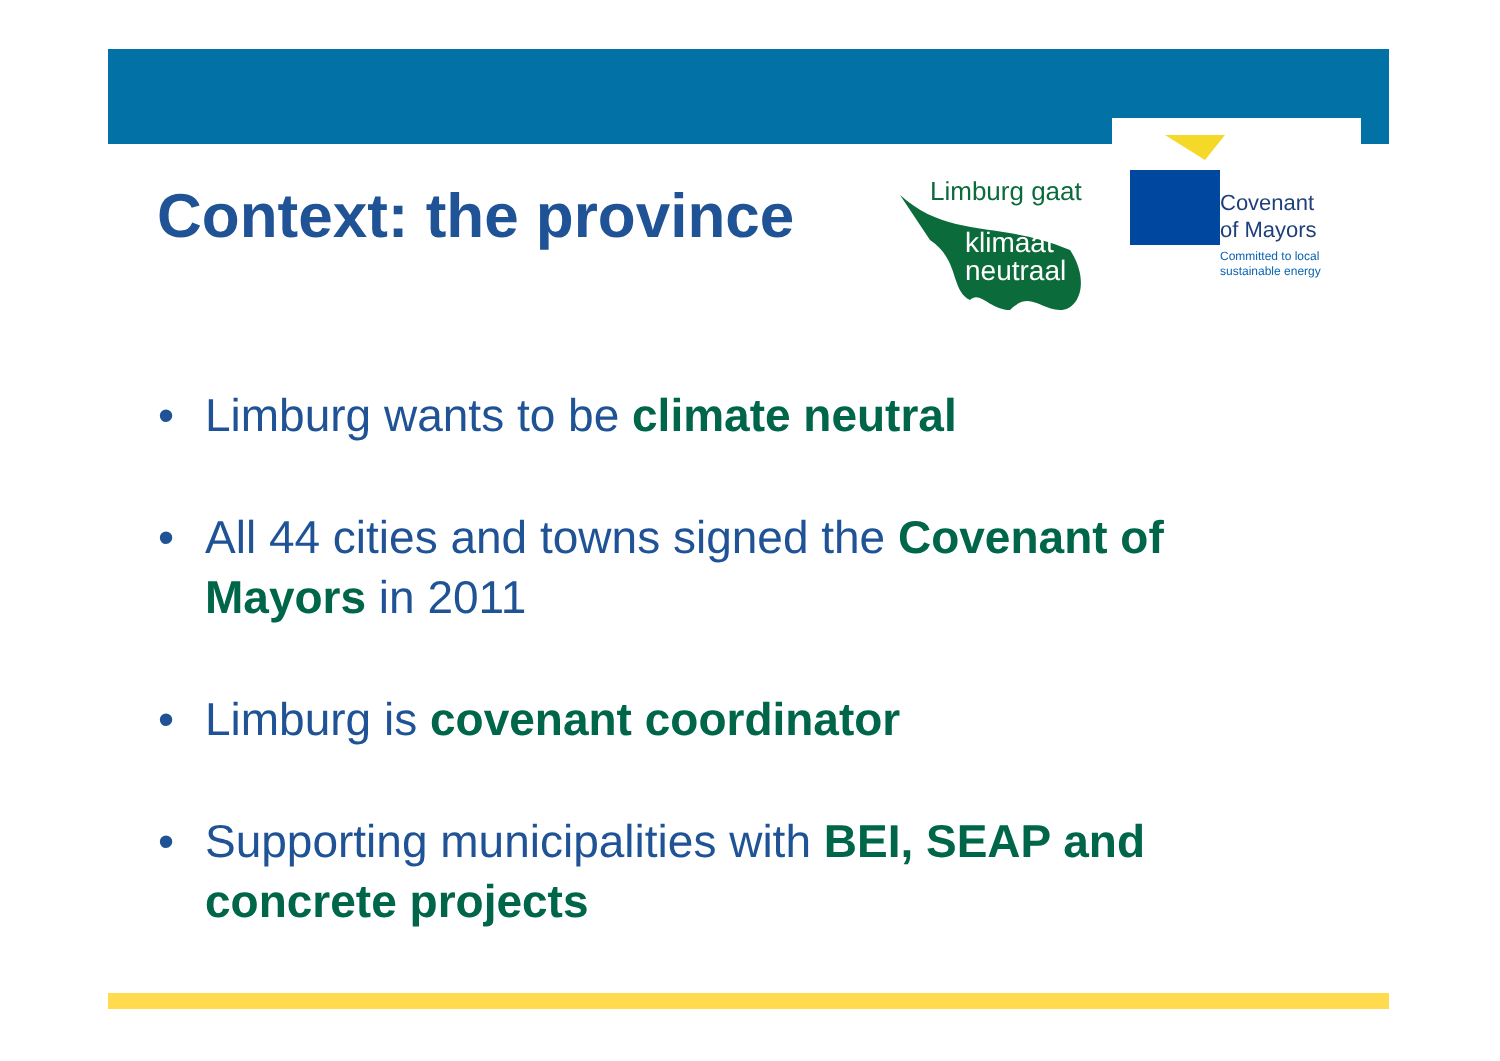Context: the province
Limburg gaat
klimaat
neutraal
Covenant
of Mayors
Committed to local
sustainable energy
• Limburg wants to be climate neutral
• All 44 cities and towns signed the Covenant of Mayors in 2011
• Limburg is covenant coordinator
• Supporting municipalities with BEI, SEAP and concrete projects